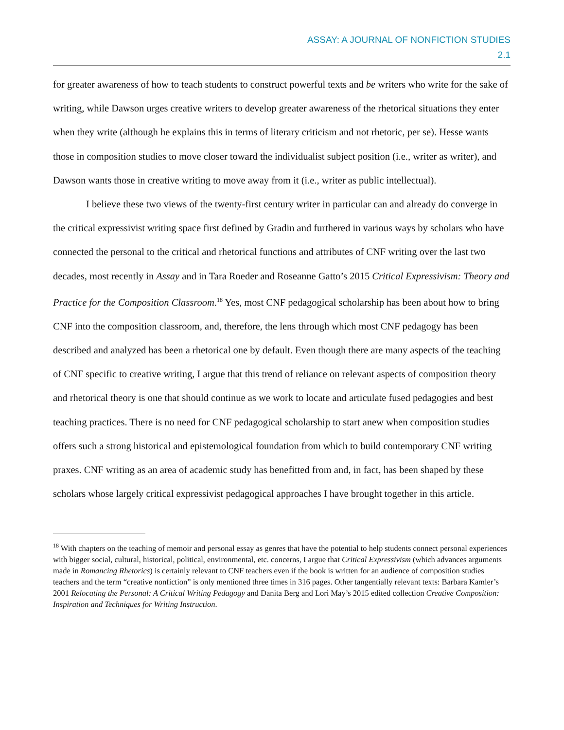ASSAY: A JOURNAL OF NONFICTION STUDIES
2.1
for greater awareness of how to teach students to construct powerful texts and be writers who write for the sake of writing, while Dawson urges creative writers to develop greater awareness of the rhetorical situations they enter when they write (although he explains this in terms of literary criticism and not rhetoric, per se). Hesse wants those in composition studies to move closer toward the individualist subject position (i.e., writer as writer), and Dawson wants those in creative writing to move away from it (i.e., writer as public intellectual).
I believe these two views of the twenty-first century writer in particular can and already do converge in the critical expressivist writing space first defined by Gradin and furthered in various ways by scholars who have connected the personal to the critical and rhetorical functions and attributes of CNF writing over the last two decades, most recently in Assay and in Tara Roeder and Roseanne Gatto’s 2015 Critical Expressivism: Theory and Practice for the Composition Classroom.<sup>18</sup> Yes, most CNF pedagogical scholarship has been about how to bring CNF into the composition classroom, and, therefore, the lens through which most CNF pedagogy has been described and analyzed has been a rhetorical one by default. Even though there are many aspects of the teaching of CNF specific to creative writing, I argue that this trend of reliance on relevant aspects of composition theory and rhetorical theory is one that should continue as we work to locate and articulate fused pedagogies and best teaching practices. There is no need for CNF pedagogical scholarship to start anew when composition studies offers such a strong historical and epistemological foundation from which to build contemporary CNF writing praxes. CNF writing as an area of academic study has benefitted from and, in fact, has been shaped by these scholars whose largely critical expressivist pedagogical approaches I have brought together in this article.
<sup>18</sup> With chapters on the teaching of memoir and personal essay as genres that have the potential to help students connect personal experiences with bigger social, cultural, historical, political, environmental, etc. concerns, I argue that Critical Expressivism (which advances arguments made in Romancing Rhetorics) is certainly relevant to CNF teachers even if the book is written for an audience of composition studies teachers and the term “creative nonfiction” is only mentioned three times in 316 pages. Other tangentially relevant texts: Barbara Kamler’s 2001 Relocating the Personal: A Critical Writing Pedagogy and Danita Berg and Lori May’s 2015 edited collection Creative Composition: Inspiration and Techniques for Writing Instruction.